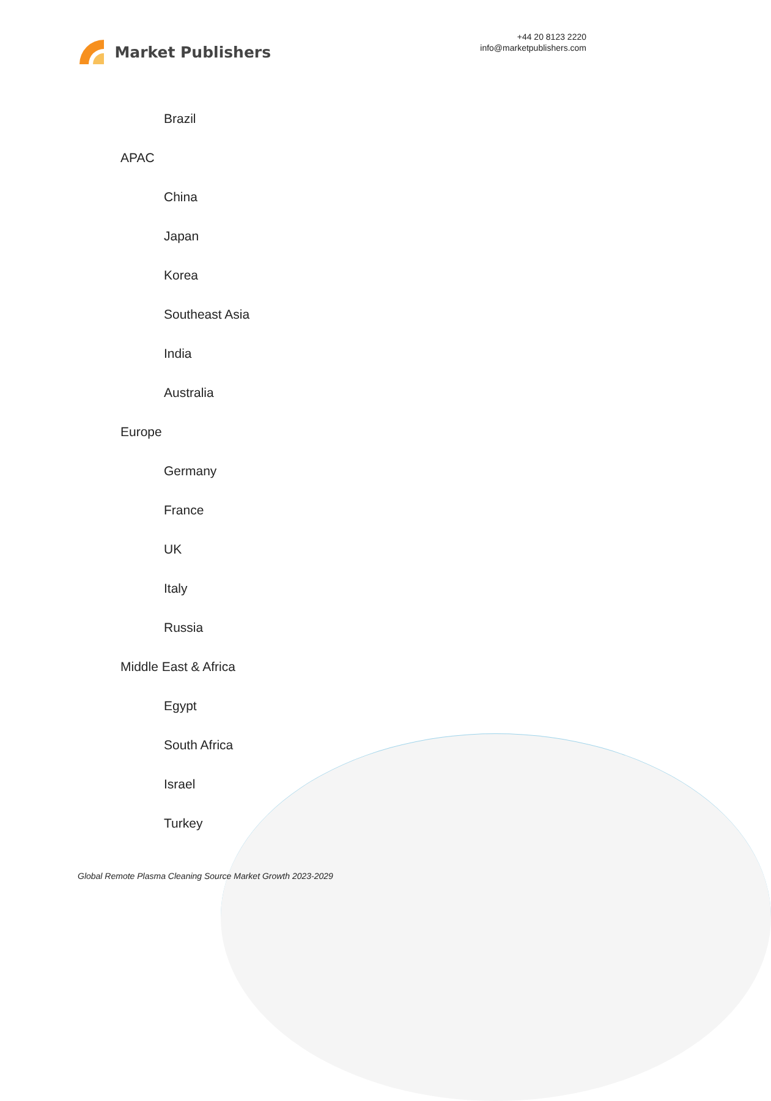Market Publishers
+44 20 8123 2220
info@marketpublishers.com
Brazil
APAC
China
Japan
Korea
Southeast Asia
India
Australia
Europe
Germany
France
UK
Italy
Russia
Middle East & Africa
Egypt
South Africa
Israel
Turkey
Global Remote Plasma Cleaning Source Market Growth 2023-2029